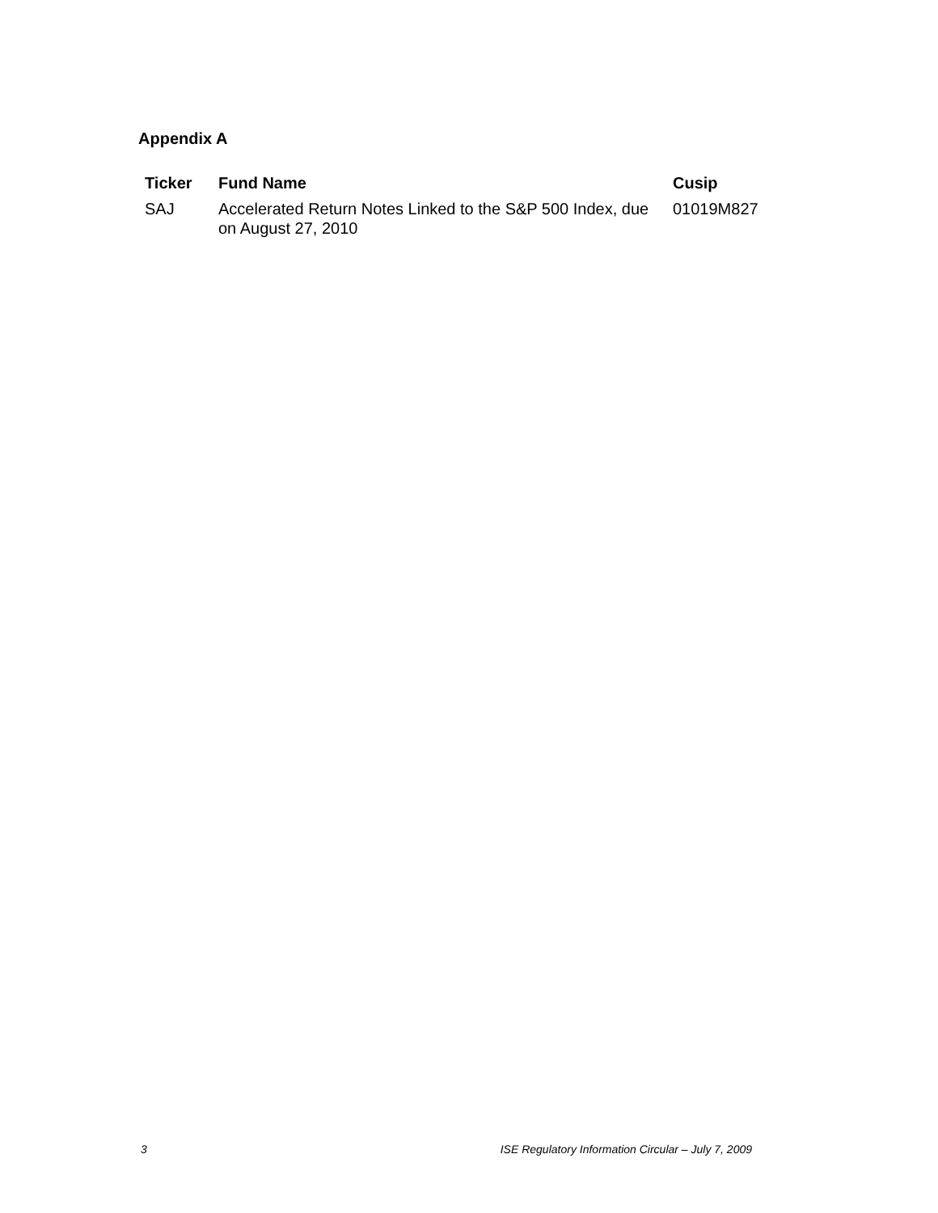Appendix A
| Ticker | Fund Name | Cusip |
| --- | --- | --- |
| SAJ | Accelerated Return Notes Linked to the S&P 500 Index, due on August 27, 2010 | 01019M827 |
3 ISE Regulatory Information Circular – July 7, 2009